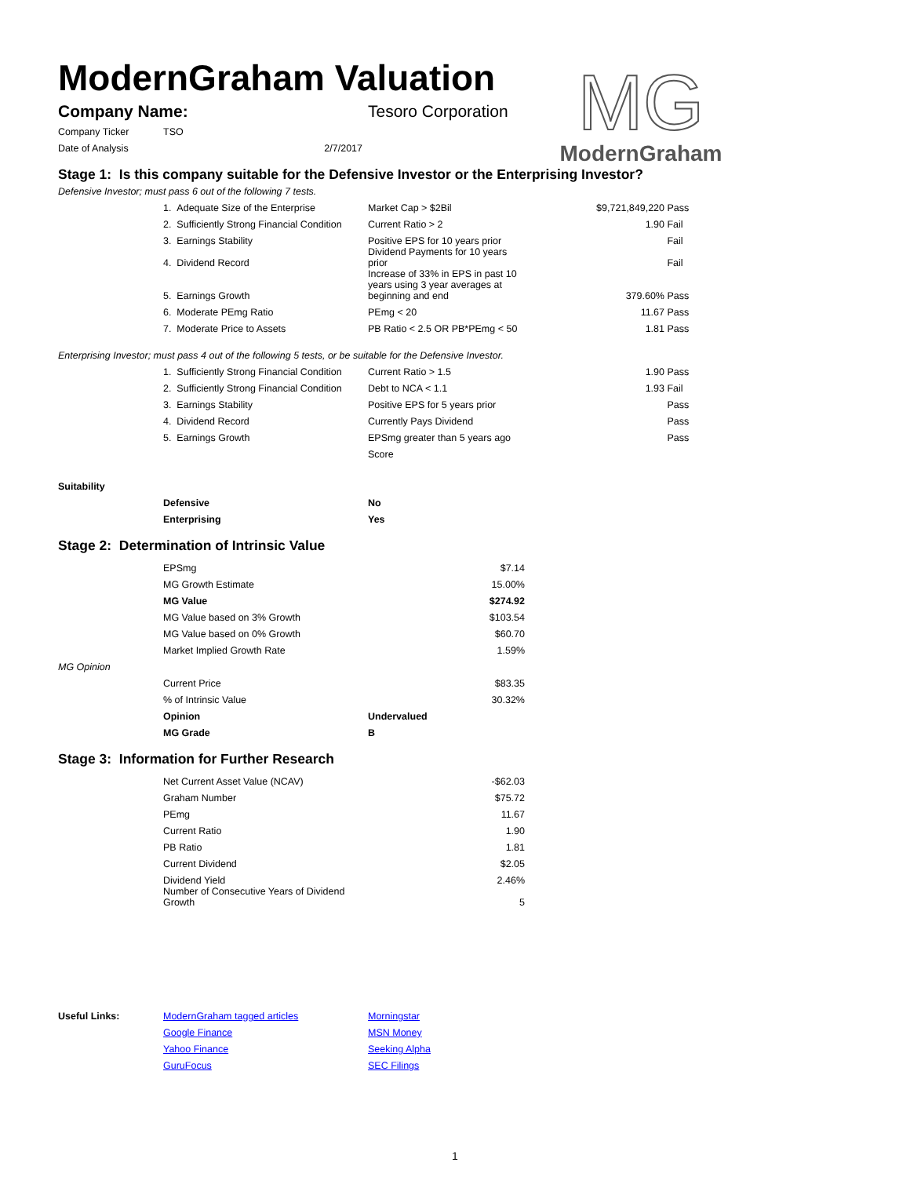MG
ModernGraham
ModernGraham Valuation
| Company Name: | Tesoro Corporation |
| Company Ticker | TSO |
| Date of Analysis | 2/7/2017 |
Stage 1: Is this company suitable for the Defensive Investor or the Enterprising Investor?
Defensive Investor; must pass 6 out of the following 7 tests.
| | 1. Adequate Size of the Enterprise | Market Cap > $2Bil | $9,721,849,220 | Pass |
| | 2. Sufficiently Strong Financial Condition | Current Ratio > 2 | 1.90 | Fail |
| | 3. Earnings Stability | Positive EPS for 10 years prior | | Fail |
| | 4. Dividend Record | Dividend Payments for 10 years prior | | Fail |
| | 5. Earnings Growth | Increase of 33% in EPS in past 10 years using 3 year averages at beginning and end | 379.60% | Pass |
| | 6. Moderate PEmg Ratio | PEmg < 20 | 11.67 | Pass |
| | 7. Moderate Price to Assets | PB Ratio < 2.5 OR PB*PEmg < 50 | 1.81 | Pass |
Enterprising Investor; must pass 4 out of the following 5 tests, or be suitable for the Defensive Investor.
| | 1. Sufficiently Strong Financial Condition | Current Ratio > 1.5 | 1.90 | Pass |
| | 2. Sufficiently Strong Financial Condition | Debt to NCA < 1.1 | 1.93 | Fail |
| | 3. Earnings Stability | Positive EPS for 5 years prior | | Pass |
| | 4. Dividend Record | Currently Pays Dividend | | Pass |
| | 5. Earnings Growth | EPSmg greater than 5 years ago | | Pass |
| | | Score | | |
| Suitability | | |
| | Defensive | No |
| | Enterprising | Yes |
Stage 2: Determination of Intrinsic Value
| | EPSmg | $7.14 |
| | MG Growth Estimate | 15.00% |
| | MG Value | $274.92 |
| | MG Value based on 3% Growth | $103.54 |
| | MG Value based on 0% Growth | $60.70 |
| | Market Implied Growth Rate | 1.59% |
| MG Opinion | | |
| | Current Price | $83.35 |
| | % of Intrinsic Value | 30.32% |
| | Opinion | Undervalued |
| | MG Grade | B |
Stage 3: Information for Further Research
| | Net Current Asset Value (NCAV) | -$62.03 |
| | Graham Number | $75.72 |
| | PEmg | 11.67 |
| | Current Ratio | 1.90 |
| | PB Ratio | 1.81 |
| | Current Dividend | $2.05 |
| | Dividend Yield | 2.46% |
| | Number of Consecutive Years of Dividend Growth | 5 |
| Useful Links: | ModernGraham tagged articles | Morningstar |
| | Google Finance | MSN Money |
| | Yahoo Finance | Seeking Alpha |
| | GuruFocus | SEC Filings |
1